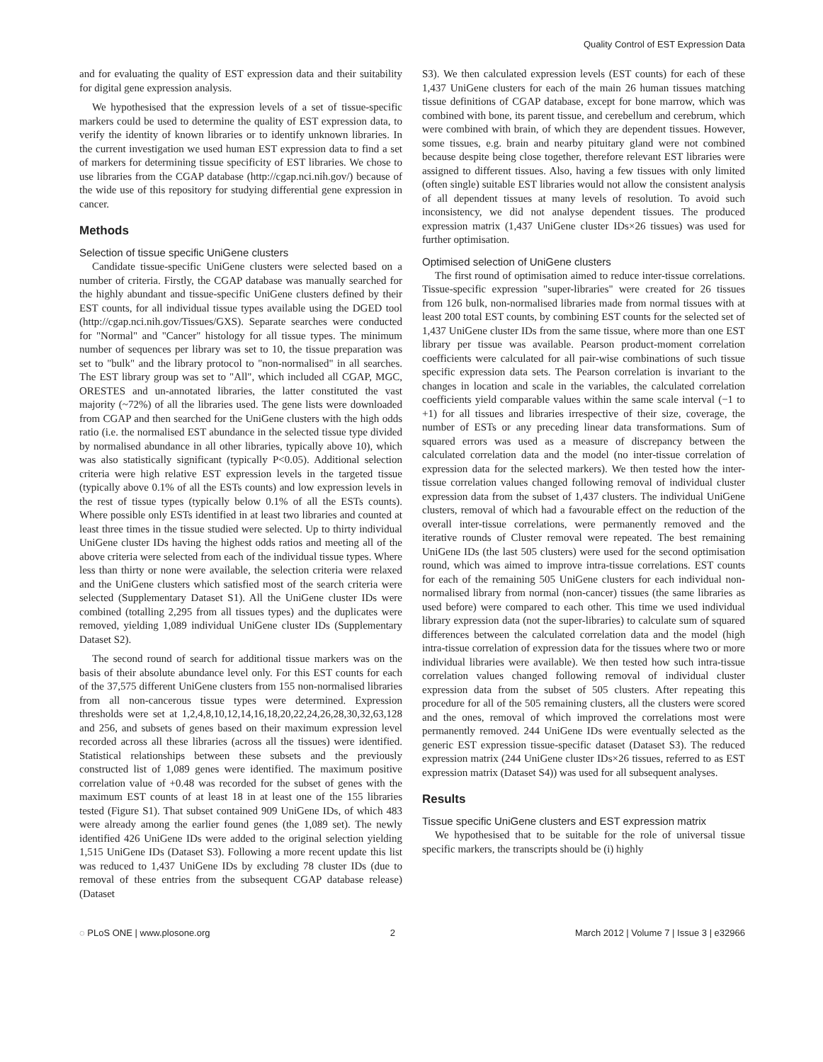Quality Control of EST Expression Data
and for evaluating the quality of EST expression data and their suitability for digital gene expression analysis.
We hypothesised that the expression levels of a set of tissue-specific markers could be used to determine the quality of EST expression data, to verify the identity of known libraries or to identify unknown libraries. In the current investigation we used human EST expression data to find a set of markers for determining tissue specificity of EST libraries. We chose to use libraries from the CGAP database (http://cgap.nci.nih.gov/) because of the wide use of this repository for studying differential gene expression in cancer.
Methods
Selection of tissue specific UniGene clusters
Candidate tissue-specific UniGene clusters were selected based on a number of criteria. Firstly, the CGAP database was manually searched for the highly abundant and tissue-specific UniGene clusters defined by their EST counts, for all individual tissue types available using the DGED tool (http://cgap.nci.nih.gov/Tissues/GXS). Separate searches were conducted for "Normal" and "Cancer" histology for all tissue types. The minimum number of sequences per library was set to 10, the tissue preparation was set to "bulk" and the library protocol to "non-normalised" in all searches. The EST library group was set to "All", which included all CGAP, MGC, ORESTES and un-annotated libraries, the latter constituted the vast majority (~72%) of all the libraries used. The gene lists were downloaded from CGAP and then searched for the UniGene clusters with the high odds ratio (i.e. the normalised EST abundance in the selected tissue type divided by normalised abundance in all other libraries, typically above 10), which was also statistically significant (typically P<0.05). Additional selection criteria were high relative EST expression levels in the targeted tissue (typically above 0.1% of all the ESTs counts) and low expression levels in the rest of tissue types (typically below 0.1% of all the ESTs counts). Where possible only ESTs identified in at least two libraries and counted at least three times in the tissue studied were selected. Up to thirty individual UniGene cluster IDs having the highest odds ratios and meeting all of the above criteria were selected from each of the individual tissue types. Where less than thirty or none were available, the selection criteria were relaxed and the UniGene clusters which satisfied most of the search criteria were selected (Supplementary Dataset S1). All the UniGene cluster IDs were combined (totalling 2,295 from all tissues types) and the duplicates were removed, yielding 1,089 individual UniGene cluster IDs (Supplementary Dataset S2).
The second round of search for additional tissue markers was on the basis of their absolute abundance level only. For this EST counts for each of the 37,575 different UniGene clusters from 155 non-normalised libraries from all non-cancerous tissue types were determined. Expression thresholds were set at 1,2,4,8,10,12,14,16,18,20,22,24,26,28,30,32,63,128 and 256, and subsets of genes based on their maximum expression level recorded across all these libraries (across all the tissues) were identified. Statistical relationships between these subsets and the previously constructed list of 1,089 genes were identified. The maximum positive correlation value of +0.48 was recorded for the subset of genes with the maximum EST counts of at least 18 in at least one of the 155 libraries tested (Figure S1). That subset contained 909 UniGene IDs, of which 483 were already among the earlier found genes (the 1,089 set). The newly identified 426 UniGene IDs were added to the original selection yielding 1,515 UniGene IDs (Dataset S3). Following a more recent update this list was reduced to 1,437 UniGene IDs by excluding 78 cluster IDs (due to removal of these entries from the subsequent CGAP database release) (Dataset
S3). We then calculated expression levels (EST counts) for each of these 1,437 UniGene clusters for each of the main 26 human tissues matching tissue definitions of CGAP database, except for bone marrow, which was combined with bone, its parent tissue, and cerebellum and cerebrum, which were combined with brain, of which they are dependent tissues. However, some tissues, e.g. brain and nearby pituitary gland were not combined because despite being close together, therefore relevant EST libraries were assigned to different tissues. Also, having a few tissues with only limited (often single) suitable EST libraries would not allow the consistent analysis of all dependent tissues at many levels of resolution. To avoid such inconsistency, we did not analyse dependent tissues. The produced expression matrix (1,437 UniGene cluster IDs×26 tissues) was used for further optimisation.
Optimised selection of UniGene clusters
The first round of optimisation aimed to reduce inter-tissue correlations. Tissue-specific expression "super-libraries" were created for 26 tissues from 126 bulk, non-normalised libraries made from normal tissues with at least 200 total EST counts, by combining EST counts for the selected set of 1,437 UniGene cluster IDs from the same tissue, where more than one EST library per tissue was available. Pearson product-moment correlation coefficients were calculated for all pair-wise combinations of such tissue specific expression data sets. The Pearson correlation is invariant to the changes in location and scale in the variables, the calculated correlation coefficients yield comparable values within the same scale interval (−1 to +1) for all tissues and libraries irrespective of their size, coverage, the number of ESTs or any preceding linear data transformations. Sum of squared errors was used as a measure of discrepancy between the calculated correlation data and the model (no inter-tissue correlation of expression data for the selected markers). We then tested how the inter-tissue correlation values changed following removal of individual cluster expression data from the subset of 1,437 clusters. The individual UniGene clusters, removal of which had a favourable effect on the reduction of the overall inter-tissue correlations, were permanently removed and the iterative rounds of Cluster removal were repeated. The best remaining UniGene IDs (the last 505 clusters) were used for the second optimisation round, which was aimed to improve intra-tissue correlations. EST counts for each of the remaining 505 UniGene clusters for each individual non-normalised library from normal (non-cancer) tissues (the same libraries as used before) were compared to each other. This time we used individual library expression data (not the super-libraries) to calculate sum of squared differences between the calculated correlation data and the model (high intra-tissue correlation of expression data for the tissues where two or more individual libraries were available). We then tested how such intra-tissue correlation values changed following removal of individual cluster expression data from the subset of 505 clusters. After repeating this procedure for all of the 505 remaining clusters, all the clusters were scored and the ones, removal of which improved the correlations most were permanently removed. 244 UniGene IDs were eventually selected as the generic EST expression tissue-specific dataset (Dataset S3). The reduced expression matrix (244 UniGene cluster IDs×26 tissues, referred to as EST expression matrix (Dataset S4)) was used for all subsequent analyses.
Results
Tissue specific UniGene clusters and EST expression matrix
We hypothesised that to be suitable for the role of universal tissue specific markers, the transcripts should be (i) highly
◌ PLoS ONE | www.plosone.org 2 March 2012 | Volume 7 | Issue 3 | e32966